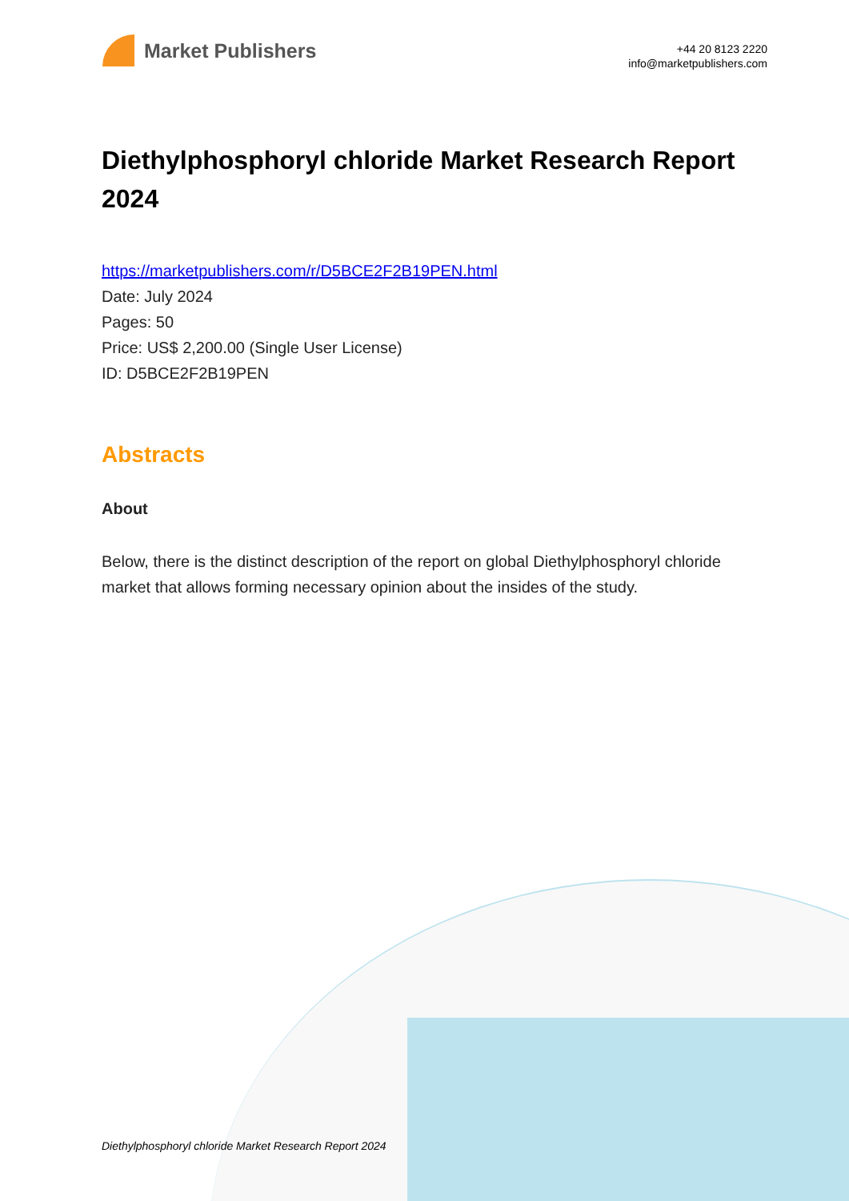Market Publishers
+44 20 8123 2220
info@marketpublishers.com
Diethylphosphoryl chloride Market Research Report 2024
https://marketpublishers.com/r/D5BCE2F2B19PEN.html
Date: July 2024
Pages: 50
Price: US$ 2,200.00 (Single User License)
ID: D5BCE2F2B19PEN
Abstracts
About
Below, there is the distinct description of the report on global Diethylphosphoryl chloride market that allows forming necessary opinion about the insides of the study.
Diethylphosphoryl chloride Market Research Report 2024